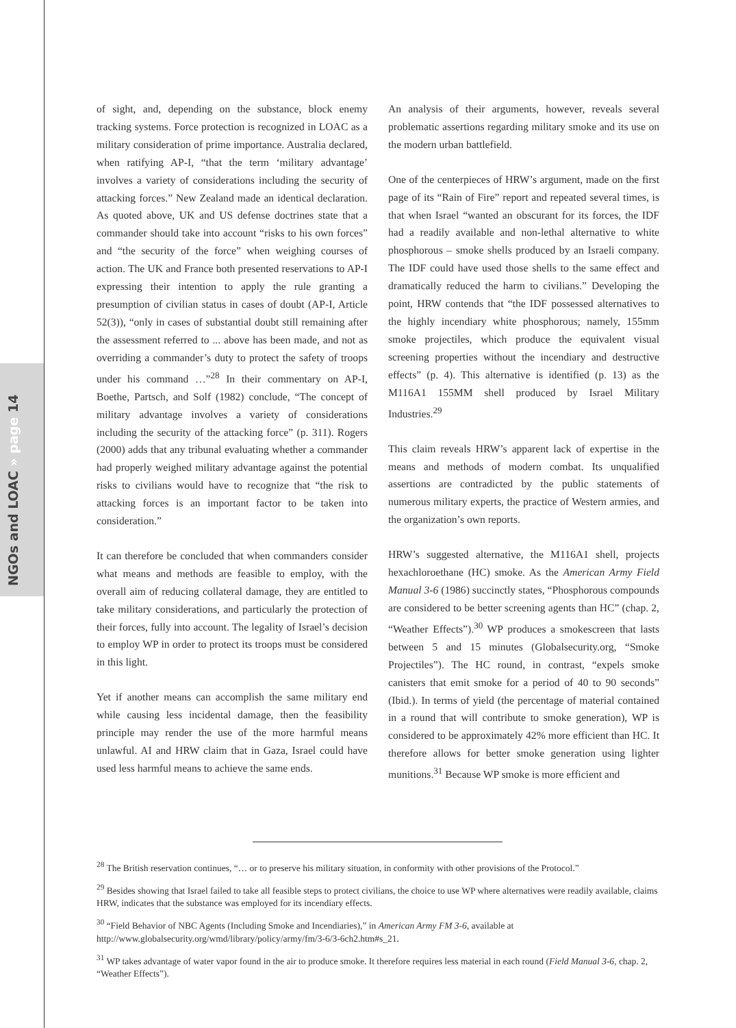NGOs and LOAC » page 14
of sight, and, depending on the substance, block enemy tracking systems. Force protection is recognized in LOAC as a military consideration of prime importance. Australia declared, when ratifying AP-I, “that the term ‘military advantage’ involves a variety of considerations including the security of attacking forces.” New Zealand made an identical declaration. As quoted above, UK and US defense doctrines state that a commander should take into account “risks to his own forces” and “the security of the force” when weighing courses of action. The UK and France both presented reservations to AP-I expressing their intention to apply the rule granting a presumption of civilian status in cases of doubt (AP-I, Article 52(3)), “only in cases of substantial doubt still remaining after the assessment referred to ... above has been made, and not as overriding a commander’s duty to protect the safety of troops under his command …”<sup>28</sup> In their commentary on AP-I, Boethe, Partsch, and Solf (1982) conclude, “The concept of military advantage involves a variety of considerations including the security of the attacking force” (p. 311). Rogers (2000) adds that any tribunal evaluating whether a commander had properly weighed military advantage against the potential risks to civilians would have to recognize that “the risk to attacking forces is an important factor to be taken into consideration.”
It can therefore be concluded that when commanders consider what means and methods are feasible to employ, with the overall aim of reducing collateral damage, they are entitled to take military considerations, and particularly the protection of their forces, fully into account. The legality of Israel’s decision to employ WP in order to protect its troops must be considered in this light.
Yet if another means can accomplish the same military end while causing less incidental damage, then the feasibility principle may render the use of the more harmful means unlawful. AI and HRW claim that in Gaza, Israel could have used less harmful means to achieve the same ends.
An analysis of their arguments, however, reveals several problematic assertions regarding military smoke and its use on the modern urban battlefield.
One of the centerpieces of HRW’s argument, made on the first page of its “Rain of Fire” report and repeated several times, is that when Israel “wanted an obscurant for its forces, the IDF had a readily available and non-lethal alternative to white phosphorous – smoke shells produced by an Israeli company. The IDF could have used those shells to the same effect and dramatically reduced the harm to civilians.” Developing the point, HRW contends that “the IDF possessed alternatives to the highly incendiary white phosphorous; namely, 155mm smoke projectiles, which produce the equivalent visual screening properties without the incendiary and destructive effects” (p. 4). This alternative is identified (p. 13) as the M116A1 155MM shell produced by Israel Military Industries.<sup>29</sup>
This claim reveals HRW’s apparent lack of expertise in the means and methods of modern combat. Its unqualified assertions are contradicted by the public statements of numerous military experts, the practice of Western armies, and the organization’s own reports.
HRW’s suggested alternative, the M116A1 shell, projects hexachloroethane (HC) smoke. As the American Army Field Manual 3-6 (1986) succinctly states, “Phosphorous compounds are considered to be better screening agents than HC” (chap. 2, “Weather Effects”).<sup>30</sup> WP produces a smokescreen that lasts between 5 and 15 minutes (Globalsecurity.org, “Smoke Projectiles”). The HC round, in contrast, “expels smoke canisters that emit smoke for a period of 40 to 90 seconds” (Ibid.). In terms of yield (the percentage of material contained in a round that will contribute to smoke generation), WP is considered to be approximately 42% more efficient than HC. It therefore allows for better smoke generation using lighter munitions.<sup>31</sup> Because WP smoke is more efficient and
<sup>28</sup> The British reservation continues, “… or to preserve his military situation, in conformity with other provisions of the Protocol.”
<sup>29</sup> Besides showing that Israel failed to take all feasible steps to protect civilians, the choice to use WP where alternatives were readily available, claims HRW, indicates that the substance was employed for its incendiary effects.
<sup>30</sup> “Field Behavior of NBC Agents (Including Smoke and Incendiaries),” in American Army FM 3-6, available at http://www.globalsecurity.org/wmd/library/policy/army/fm/3-6/3-6ch2.htm#s_21.
<sup>31</sup> WP takes advantage of water vapor found in the air to produce smoke. It therefore requires less material in each round (Field Manual 3-6, chap. 2, “Weather Effects”).